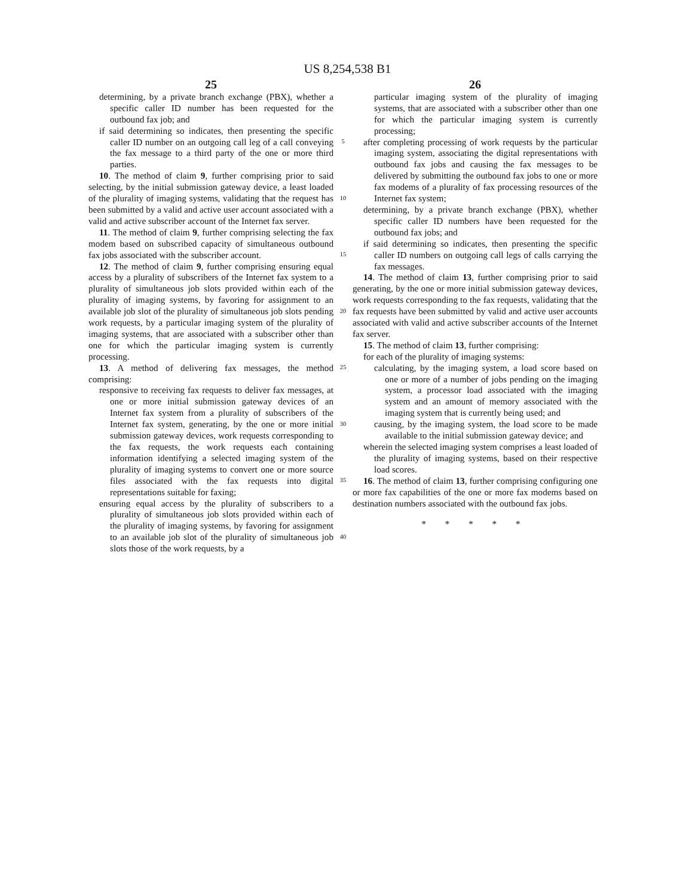US 8,254,538 B1
25
determining, by a private branch exchange (PBX), whether a specific caller ID number has been requested for the outbound fax job; and
if said determining so indicates, then presenting the specific caller ID number on an outgoing call leg of a call conveying the fax message to a third party of the one or more third parties.
10. The method of claim 9, further comprising prior to said selecting, by the initial submission gateway device, a least loaded of the plurality of imaging systems, validating that the request has been submitted by a valid and active user account associated with a valid and active subscriber account of the Internet fax server.
11. The method of claim 9, further comprising selecting the fax modem based on subscribed capacity of simultaneous outbound fax jobs associated with the subscriber account.
12. The method of claim 9, further comprising ensuring equal access by a plurality of subscribers of the Internet fax system to a plurality of simultaneous job slots provided within each of the plurality of imaging systems, by favoring for assignment to an available job slot of the plurality of simultaneous job slots pending work requests, by a particular imaging system of the plurality of imaging systems, that are associated with a subscriber other than one for which the particular imaging system is currently processing.
13. A method of delivering fax messages, the method comprising:
responsive to receiving fax requests to deliver fax messages, at one or more initial submission gateway devices of an Internet fax system from a plurality of subscribers of the Internet fax system, generating, by the one or more initial submission gateway devices, work requests corresponding to the fax requests, the work requests each containing information identifying a selected imaging system of the plurality of imaging systems to convert one or more source files associated with the fax requests into digital representations suitable for faxing;
ensuring equal access by the plurality of subscribers to a plurality of simultaneous job slots provided within each of the plurality of imaging systems, by favoring for assignment to an available job slot of the plurality of simultaneous job slots those of the work requests, by a
5
10
15
20
25
30
35
40
26
particular imaging system of the plurality of imaging systems, that are associated with a subscriber other than one for which the particular imaging system is currently processing;
after completing processing of work requests by the particular imaging system, associating the digital representations with outbound fax jobs and causing the fax messages to be delivered by submitting the outbound fax jobs to one or more fax modems of a plurality of fax processing resources of the Internet fax system;
determining, by a private branch exchange (PBX), whether specific caller ID numbers have been requested for the outbound fax jobs; and
if said determining so indicates, then presenting the specific caller ID numbers on outgoing call legs of calls carrying the fax messages.
14. The method of claim 13, further comprising prior to said generating, by the one or more initial submission gateway devices, work requests corresponding to the fax requests, validating that the fax requests have been submitted by valid and active user accounts associated with valid and active subscriber accounts of the Internet fax server.
15. The method of claim 13, further comprising:
for each of the plurality of imaging systems:
calculating, by the imaging system, a load score based on one or more of a number of jobs pending on the imaging system, a processor load associated with the imaging system and an amount of memory associated with the imaging system that is currently being used; and
causing, by the imaging system, the load score to be made available to the initial submission gateway device; and
wherein the selected imaging system comprises a least loaded of the plurality of imaging systems, based on their respective load scores.
16. The method of claim 13, further comprising configuring one or more fax capabilities of the one or more fax modems based on destination numbers associated with the outbound fax jobs.
* * * * *